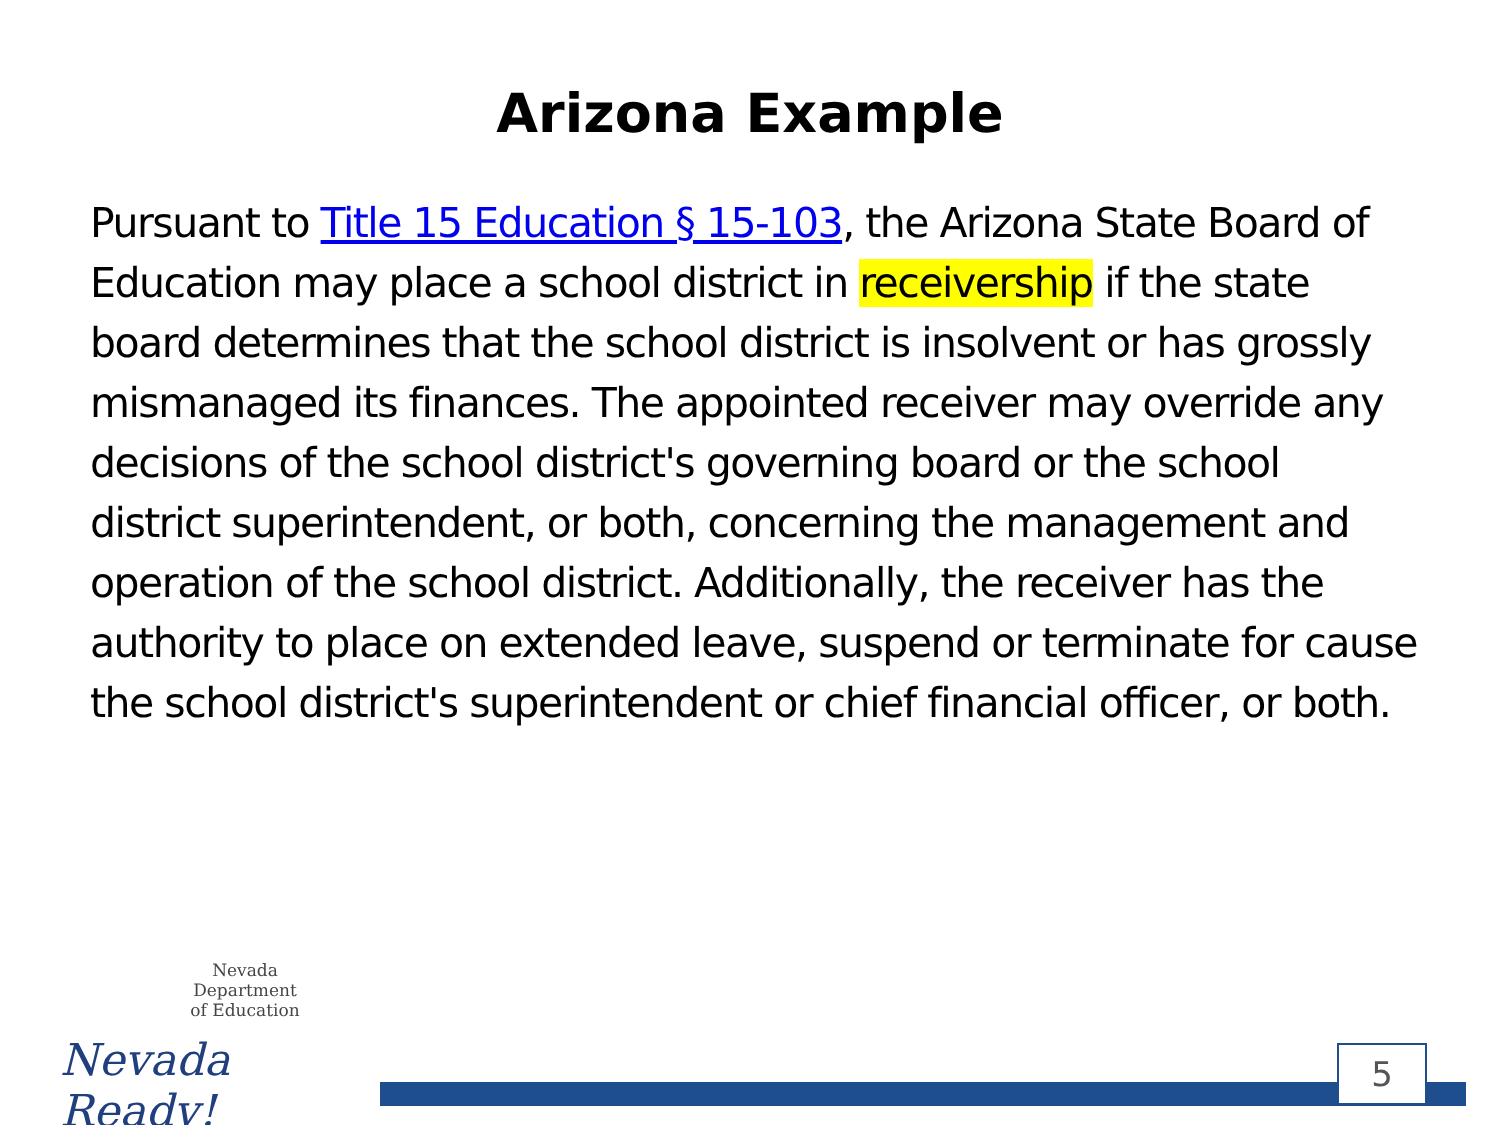Arizona Example
Pursuant to Title 15 Education § 15-103, the Arizona State Board of Education may place a school district in receivership if the state board determines that the school district is insolvent or has grossly mismanaged its finances. The appointed receiver may override any decisions of the school district's governing board or the school district superintendent, or both, concerning the management and operation of the school district. Additionally, the receiver has the authority to place on extended leave, suspend or terminate for cause the school district's superintendent or chief financial officer, or both.
Nevada Department
of Education
Nevada Ready!
5